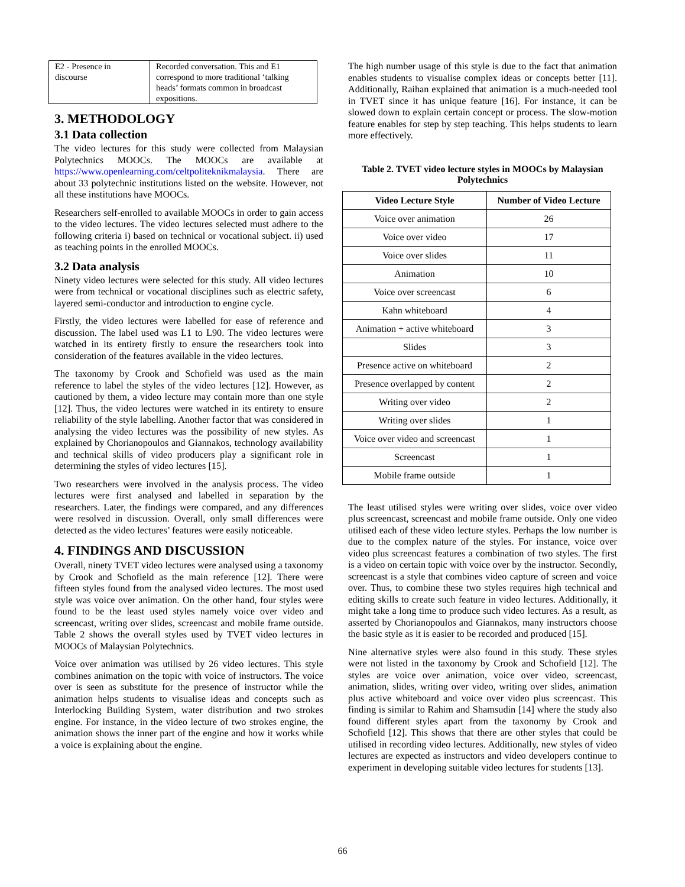| E2 - Presence in discourse | Recorded conversation. This and E1 correspond to more traditional ‘talking heads’ formats common in broadcast expositions. |
3. METHODOLOGY
3.1 Data collection
The video lectures for this study were collected from Malaysian Polytechnics MOOCs. The MOOCs are available at https://www.openlearning.com/celtpoliteknikmalaysia. There are about 33 polytechnic institutions listed on the website. However, not all these institutions have MOOCs.
Researchers self-enrolled to available MOOCs in order to gain access to the video lectures. The video lectures selected must adhere to the following criteria i) based on technical or vocational subject. ii) used as teaching points in the enrolled MOOCs.
3.2 Data analysis
Ninety video lectures were selected for this study. All video lectures were from technical or vocational disciplines such as electric safety, layered semi-conductor and introduction to engine cycle.
Firstly, the video lectures were labelled for ease of reference and discussion. The label used was L1 to L90. The video lectures were watched in its entirety firstly to ensure the researchers took into consideration of the features available in the video lectures.
The taxonomy by Crook and Schofield was used as the main reference to label the styles of the video lectures [12]. However, as cautioned by them, a video lecture may contain more than one style [12]. Thus, the video lectures were watched in its entirety to ensure reliability of the style labelling. Another factor that was considered in analysing the video lectures was the possibility of new styles. As explained by Chorianopoulos and Giannakos, technology availability and technical skills of video producers play a significant role in determining the styles of video lectures [15].
Two researchers were involved in the analysis process. The video lectures were first analysed and labelled in separation by the researchers. Later, the findings were compared, and any differences were resolved in discussion. Overall, only small differences were detected as the video lectures’ features were easily noticeable.
4. FINDINGS AND DISCUSSION
Overall, ninety TVET video lectures were analysed using a taxonomy by Crook and Schofield as the main reference [12]. There were fifteen styles found from the analysed video lectures. The most used style was voice over animation. On the other hand, four styles were found to be the least used styles namely voice over video and screencast, writing over slides, screencast and mobile frame outside. Table 2 shows the overall styles used by TVET video lectures in MOOCs of Malaysian Polytechnics.
Voice over animation was utilised by 26 video lectures. This style combines animation on the topic with voice of instructors. The voice over is seen as substitute for the presence of instructor while the animation helps students to visualise ideas and concepts such as Interlocking Building System, water distribution and two strokes engine. For instance, in the video lecture of two strokes engine, the animation shows the inner part of the engine and how it works while a voice is explaining about the engine.
The high number usage of this style is due to the fact that animation enables students to visualise complex ideas or concepts better [11]. Additionally, Raihan explained that animation is a much-needed tool in TVET since it has unique feature [16]. For instance, it can be slowed down to explain certain concept or process. The slow-motion feature enables for step by step teaching. This helps students to learn more effectively.
Table 2. TVET video lecture styles in MOOCs by Malaysian Polytechnics
| Video Lecture Style | Number of Video Lecture |
| --- | --- |
| Voice over animation | 26 |
| Voice over video | 17 |
| Voice over slides | 11 |
| Animation | 10 |
| Voice over screencast | 6 |
| Kahn whiteboard | 4 |
| Animation + active whiteboard | 3 |
| Slides | 3 |
| Presence active on whiteboard | 2 |
| Presence overlapped by content | 2 |
| Writing over video | 2 |
| Writing over slides | 1 |
| Voice over video and screencast | 1 |
| Screencast | 1 |
| Mobile frame outside | 1 |
The least utilised styles were writing over slides, voice over video plus screencast, screencast and mobile frame outside. Only one video utilised each of these video lecture styles. Perhaps the low number is due to the complex nature of the styles. For instance, voice over video plus screencast features a combination of two styles. The first is a video on certain topic with voice over by the instructor. Secondly, screencast is a style that combines video capture of screen and voice over. Thus, to combine these two styles requires high technical and editing skills to create such feature in video lectures. Additionally, it might take a long time to produce such video lectures. As a result, as asserted by Chorianopoulos and Giannakos, many instructors choose the basic style as it is easier to be recorded and produced [15].
Nine alternative styles were also found in this study. These styles were not listed in the taxonomy by Crook and Schofield [12]. The styles are voice over animation, voice over video, screencast, animation, slides, writing over video, writing over slides, animation plus active whiteboard and voice over video plus screencast. This finding is similar to Rahim and Shamsudin [14] where the study also found different styles apart from the taxonomy by Crook and Schofield [12]. This shows that there are other styles that could be utilised in recording video lectures. Additionally, new styles of video lectures are expected as instructors and video developers continue to experiment in developing suitable video lectures for students [13].
66